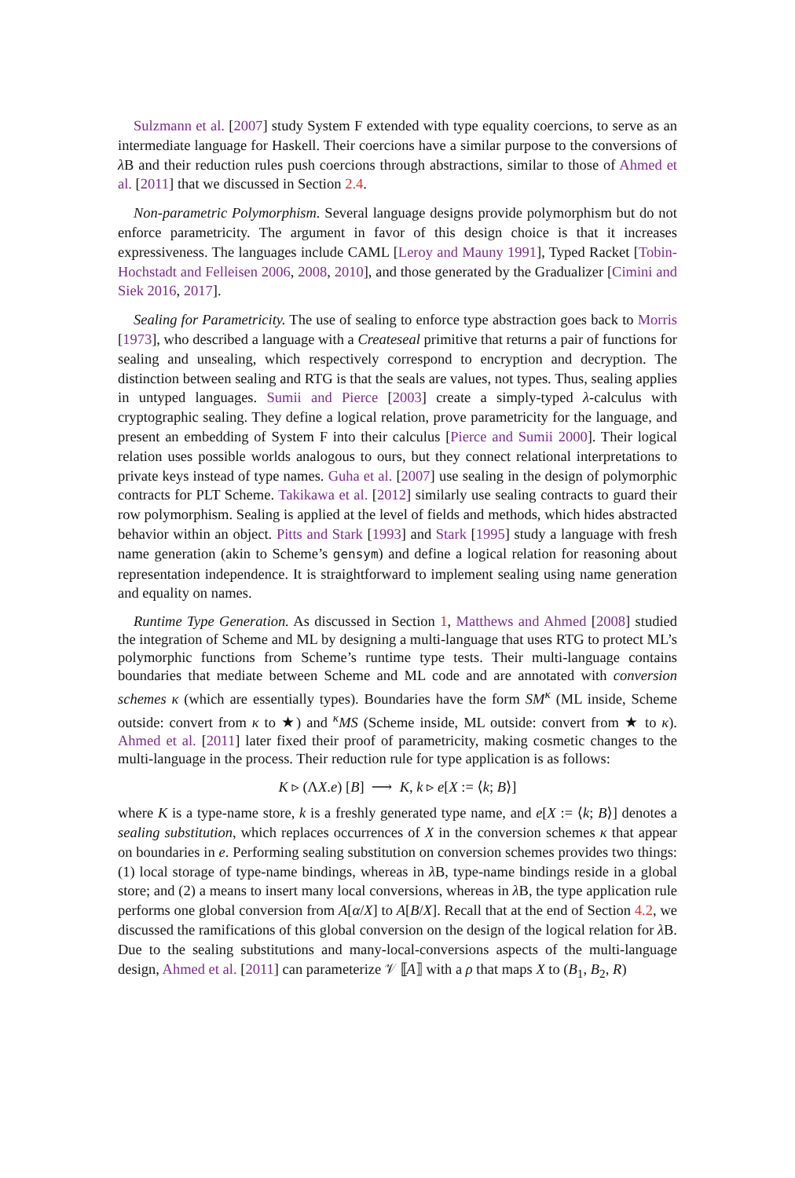Sulzmann et al. [2007] study System F extended with type equality coercions, to serve as an intermediate language for Haskell. Their coercions have a similar purpose to the conversions of λ B and their reduction rules push coercions through abstractions, similar to those of Ahmed et al. [2011] that we discussed in Section 2.4.
Non-parametric Polymorphism. Several language designs provide polymorphism but do not enforce parametricity. The argument in favor of this design choice is that it increases expressiveness. The languages include CAML [Leroy and Mauny 1991], Typed Racket [Tobin-Hochstadt and Felleisen 2006, 2008, 2010], and those generated by the Gradualizer [Cimini and Siek 2016, 2017].
Sealing for Parametricity. The use of sealing to enforce type abstraction goes back to Morris [1973], who described a language with a Createseal primitive that returns a pair of functions for sealing and unsealing, which respectively correspond to encryption and decryption. The distinction between sealing and RTG is that the seals are values, not types. Thus, sealing applies in untyped languages. Sumii and Pierce [2003] create a simply-typed λ-calculus with cryptographic sealing. They define a logical relation, prove parametricity for the language, and present an embedding of System F into their calculus [Pierce and Sumii 2000]. Their logical relation uses possible worlds analogous to ours, but they connect relational interpretations to private keys instead of type names. Guha et al. [2007] use sealing in the design of polymorphic contracts for PLT Scheme. Takikawa et al. [2012] similarly use sealing contracts to guard their row polymorphism. Sealing is applied at the level of fields and methods, which hides abstracted behavior within an object. Pitts and Stark [1993] and Stark [1995] study a language with fresh name generation (akin to Scheme’s gensym) and define a logical relation for reasoning about representation independence. It is straightforward to implement sealing using name generation and equality on names.
Runtime Type Generation. As discussed in Section 1, Matthews and Ahmed [2008] studied the integration of Scheme and ML by designing a multi-language that uses RTG to protect ML’s polymorphic functions from Scheme’s runtime type tests. Their multi-language contains boundaries that mediate between Scheme and ML code and are annotated with conversion schemes κ (which are essentially types). Boundaries have the form SM<sup>κ</sup> (ML inside, Scheme outside: convert from κ to ★) and <sup>κ</sup>MS (Scheme inside, ML outside: convert from ★ to κ). Ahmed et al. [2011] later fixed their proof of parametricity, making cosmetic changes to the multi-language in the process. Their reduction rule for type application is as follows:
K ▹ (ΛX.e) [B] ⟶ K, k ▹ e[X := ⟨k; B⟩]
where K is a type-name store, k is a freshly generated type name, and e[X := ⟨k; B⟩] denotes a sealing substitution, which replaces occurrences of X in the conversion schemes κ that appear on boundaries in e. Performing sealing substitution on conversion schemes provides two things: (1) local storage of type-name bindings, whereas in λ B, type-name bindings reside in a global store; and (2) a means to insert many local conversions, whereas in λ B, the type application rule performs one global conversion from A[α/X] to A[B/X]. Recall that at the end of Section 4.2, we discussed the ramifications of this global conversion on the design of the logical relation for λ B. Due to the sealing substitutions and many-local-conversions aspects of the multi-language design, Ahmed et al. [2011] can parameterize 𝒱 ⟦A⟧ with a ρ that maps X to (B<sub>1</sub>, B<sub>2</sub>, R)